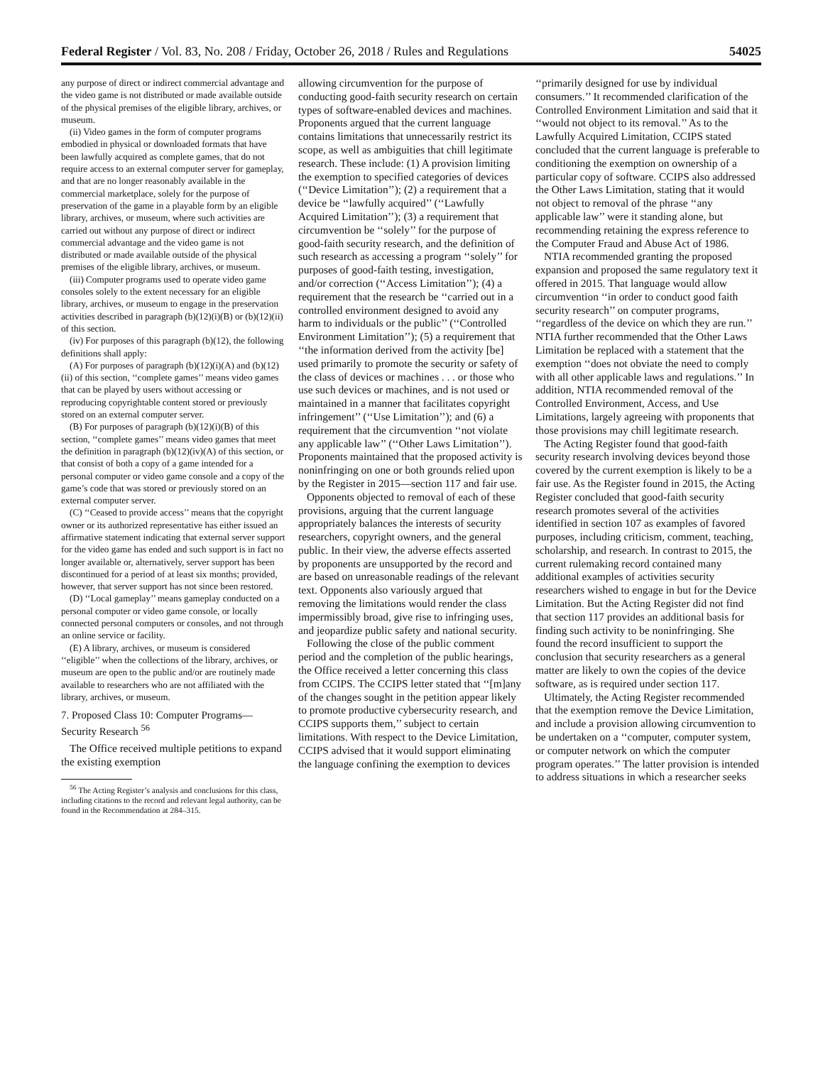Federal Register / Vol. 83, No. 208 / Friday, October 26, 2018 / Rules and Regulations 54025
any purpose of direct or indirect commercial advantage and the video game is not distributed or made available outside of the physical premises of the eligible library, archives, or museum.
(ii) Video games in the form of computer programs embodied in physical or downloaded formats that have been lawfully acquired as complete games, that do not require access to an external computer server for gameplay, and that are no longer reasonably available in the commercial marketplace, solely for the purpose of preservation of the game in a playable form by an eligible library, archives, or museum, where such activities are carried out without any purpose of direct or indirect commercial advantage and the video game is not distributed or made available outside of the physical premises of the eligible library, archives, or museum.
(iii) Computer programs used to operate video game consoles solely to the extent necessary for an eligible library, archives, or museum to engage in the preservation activities described in paragraph (b)(12)(i)(B) or (b)(12)(ii) of this section.
(iv) For purposes of this paragraph (b)(12), the following definitions shall apply:
(A) For purposes of paragraph (b)(12)(i)(A) and (b)(12)(ii) of this section, ‘‘complete games’’ means video games that can be played by users without accessing or reproducing copyrightable content stored or previously stored on an external computer server.
(B) For purposes of paragraph (b)(12)(i)(B) of this section, ‘‘complete games’’ means video games that meet the definition in paragraph (b)(12)(iv)(A) of this section, or that consist of both a copy of a game intended for a personal computer or video game console and a copy of the game’s code that was stored or previously stored on an external computer server.
(C) ‘‘Ceased to provide access’’ means that the copyright owner or its authorized representative has either issued an affirmative statement indicating that external server support for the video game has ended and such support is in fact no longer available or, alternatively, server support has been discontinued for a period of at least six months; provided, however, that server support has not since been restored.
(D) ‘‘Local gameplay’’ means gameplay conducted on a personal computer or video game console, or locally connected personal computers or consoles, and not through an online service or facility.
(E) A library, archives, or museum is considered ‘‘eligible’’ when the collections of the library, archives, or museum are open to the public and/or are routinely made available to researchers who are not affiliated with the library, archives, or museum.
7. Proposed Class 10: Computer Programs—Security Research <sup>56</sup>
The Office received multiple petitions to expand the existing exemption
<sup>56</sup> The Acting Register’s analysis and conclusions for this class, including citations to the record and relevant legal authority, can be found in the Recommendation at 284–315.
allowing circumvention for the purpose of conducting good-faith security research on certain types of software-enabled devices and machines. Proponents argued that the current language contains limitations that unnecessarily restrict its scope, as well as ambiguities that chill legitimate research. These include: (1) A provision limiting the exemption to specified categories of devices (‘‘Device Limitation’’); (2) a requirement that a device be ‘‘lawfully acquired’’ (‘‘Lawfully Acquired Limitation’’); (3) a requirement that circumvention be ‘‘solely’’ for the purpose of good-faith security research, and the definition of such research as accessing a program ‘‘solely’’ for purposes of good-faith testing, investigation, and/or correction (‘‘Access Limitation’’); (4) a requirement that the research be ‘‘carried out in a controlled environment designed to avoid any harm to individuals or the public’’ (‘‘Controlled Environment Limitation’’); (5) a requirement that ‘‘the information derived from the activity [be] used primarily to promote the security or safety of the class of devices or machines . . . or those who use such devices or machines, and is not used or maintained in a manner that facilitates copyright infringement’’ (‘‘Use Limitation’’); and (6) a requirement that the circumvention ‘‘not violate any applicable law’’ (‘‘Other Laws Limitation’’). Proponents maintained that the proposed activity is noninfringing on one or both grounds relied upon by the Register in 2015—section 117 and fair use.
Opponents objected to removal of each of these provisions, arguing that the current language appropriately balances the interests of security researchers, copyright owners, and the general public. In their view, the adverse effects asserted by proponents are unsupported by the record and are based on unreasonable readings of the relevant text. Opponents also variously argued that removing the limitations would render the class impermissibly broad, give rise to infringing uses, and jeopardize public safety and national security.
Following the close of the public comment period and the completion of the public hearings, the Office received a letter concerning this class from CCIPS. The CCIPS letter stated that ‘‘[m]any of the changes sought in the petition appear likely to promote productive cybersecurity research, and CCIPS supports them,’’ subject to certain limitations. With respect to the Device Limitation, CCIPS advised that it would support eliminating the language confining the exemption to devices
‘‘primarily designed for use by individual consumers.’’ It recommended clarification of the Controlled Environment Limitation and said that it ‘‘would not object to its removal.’’ As to the Lawfully Acquired Limitation, CCIPS stated concluded that the current language is preferable to conditioning the exemption on ownership of a particular copy of software. CCIPS also addressed the Other Laws Limitation, stating that it would not object to removal of the phrase ‘‘any applicable law’’ were it standing alone, but recommending retaining the express reference to the Computer Fraud and Abuse Act of 1986.
NTIA recommended granting the proposed expansion and proposed the same regulatory text it offered in 2015. That language would allow circumvention ‘‘in order to conduct good faith security research’’ on computer programs, ‘‘regardless of the device on which they are run.’’ NTIA further recommended that the Other Laws Limitation be replaced with a statement that the exemption ‘‘does not obviate the need to comply with all other applicable laws and regulations.’’ In addition, NTIA recommended removal of the Controlled Environment, Access, and Use Limitations, largely agreeing with proponents that those provisions may chill legitimate research.
The Acting Register found that good-faith security research involving devices beyond those covered by the current exemption is likely to be a fair use. As the Register found in 2015, the Acting Register concluded that good-faith security research promotes several of the activities identified in section 107 as examples of favored purposes, including criticism, comment, teaching, scholarship, and research. In contrast to 2015, the current rulemaking record contained many additional examples of activities security researchers wished to engage in but for the Device Limitation. But the Acting Register did not find that section 117 provides an additional basis for finding such activity to be noninfringing. She found the record insufficient to support the conclusion that security researchers as a general matter are likely to own the copies of the device software, as is required under section 117.
Ultimately, the Acting Register recommended that the exemption remove the Device Limitation, and include a provision allowing circumvention to be undertaken on a ‘‘computer, computer system, or computer network on which the computer program operates.’’ The latter provision is intended to address situations in which a researcher seeks